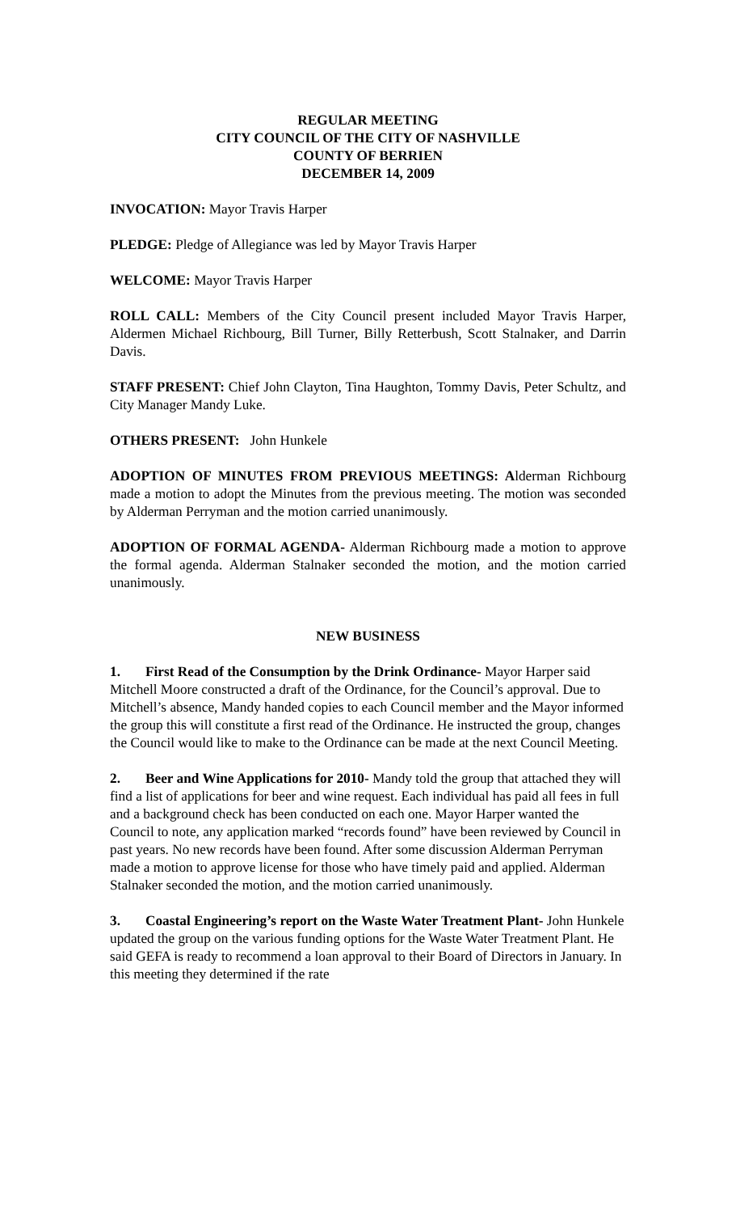REGULAR MEETING
CITY COUNCIL OF THE CITY OF NASHVILLE
COUNTY OF BERRIEN
DECEMBER 14, 2009
INVOCATION: Mayor Travis Harper
PLEDGE: Pledge of Allegiance was led by Mayor Travis Harper
WELCOME: Mayor Travis Harper
ROLL CALL: Members of the City Council present included Mayor Travis Harper, Aldermen Michael Richbourg, Bill Turner, Billy Retterbush, Scott Stalnaker, and Darrin Davis.
STAFF PRESENT: Chief John Clayton, Tina Haughton, Tommy Davis, Peter Schultz, and City Manager Mandy Luke.
OTHERS PRESENT: John Hunkele
ADOPTION OF MINUTES FROM PREVIOUS MEETINGS: Alderman Richbourg made a motion to adopt the Minutes from the previous meeting. The motion was seconded by Alderman Perryman and the motion carried unanimously.
ADOPTION OF FORMAL AGENDA- Alderman Richbourg made a motion to approve the formal agenda. Alderman Stalnaker seconded the motion, and the motion carried unanimously.
NEW BUSINESS
1. First Read of the Consumption by the Drink Ordinance- Mayor Harper said Mitchell Moore constructed a draft of the Ordinance, for the Council’s approval. Due to Mitchell’s absence, Mandy handed copies to each Council member and the Mayor informed the group this will constitute a first read of the Ordinance. He instructed the group, changes the Council would like to make to the Ordinance can be made at the next Council Meeting.
2. Beer and Wine Applications for 2010- Mandy told the group that attached they will find a list of applications for beer and wine request. Each individual has paid all fees in full and a background check has been conducted on each one. Mayor Harper wanted the Council to note, any application marked “records found” have been reviewed by Council in past years. No new records have been found. After some discussion Alderman Perryman made a motion to approve license for those who have timely paid and applied. Alderman Stalnaker seconded the motion, and the motion carried unanimously.
3. Coastal Engineering’s report on the Waste Water Treatment Plant- John Hunkele updated the group on the various funding options for the Waste Water Treatment Plant. He said GEFA is ready to recommend a loan approval to their Board of Directors in January. In this meeting they determined if the rate